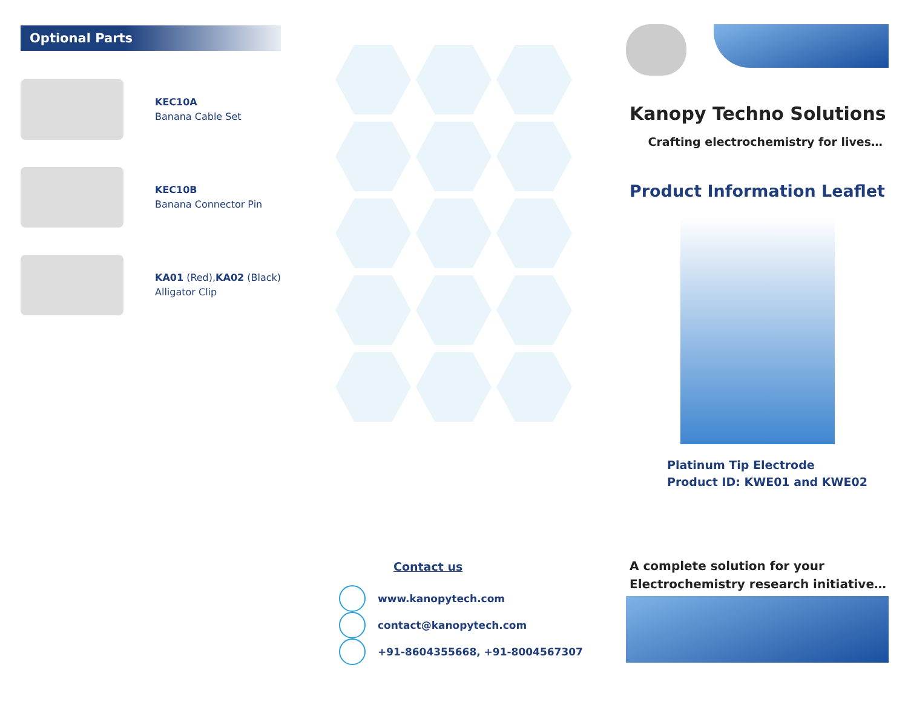Optional Parts
KEC10A
Banana Cable Set
KEC10B
Banana Connector Pin
KA01 (Red),KA02 (Black)
Alligator Clip
Contact us
www.kanopytech.com
contact@kanopytech.com
+91-8604355668, +91-8004567307
Kanopy Techno Solutions
Crafting electrochemistry for lives…
Product Information Leaflet
Platinum Tip Electrode
Product ID: KWE01 and KWE02
A complete solution for your
Electrochemistry research initiative…